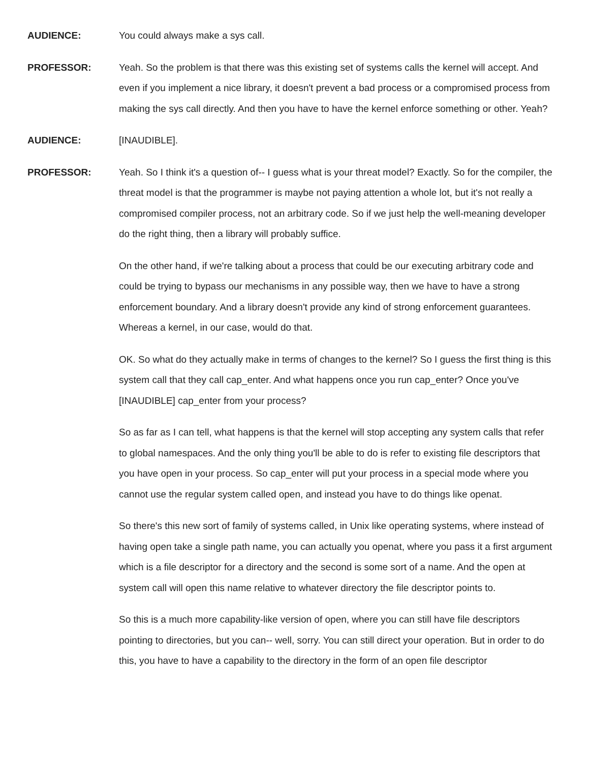AUDIENCE:
You could always make a sys call.
PROFESSOR:
Yeah. So the problem is that there was this existing set of systems calls the kernel will accept. And even if you implement a nice library, it doesn't prevent a bad process or a compromised process from making the sys call directly. And then you have to have the kernel enforce something or other. Yeah?
AUDIENCE:
[INAUDIBLE].
PROFESSOR:
Yeah. So I think it's a question of-- I guess what is your threat model? Exactly. So for the compiler, the threat model is that the programmer is maybe not paying attention a whole lot, but it's not really a compromised compiler process, not an arbitrary code. So if we just help the well-meaning developer do the right thing, then a library will probably suffice.
On the other hand, if we're talking about a process that could be our executing arbitrary code and could be trying to bypass our mechanisms in any possible way, then we have to have a strong enforcement boundary. And a library doesn't provide any kind of strong enforcement guarantees. Whereas a kernel, in our case, would do that.
OK. So what do they actually make in terms of changes to the kernel? So I guess the first thing is this system call that they call cap_enter. And what happens once you run cap_enter? Once you've [INAUDIBLE] cap_enter from your process?
So as far as I can tell, what happens is that the kernel will stop accepting any system calls that refer to global namespaces. And the only thing you'll be able to do is refer to existing file descriptors that you have open in your process. So cap_enter will put your process in a special mode where you cannot use the regular system called open, and instead you have to do things like openat.
So there's this new sort of family of systems called, in Unix like operating systems, where instead of having open take a single path name, you can actually you openat, where you pass it a first argument which is a file descriptor for a directory and the second is some sort of a name. And the open at system call will open this name relative to whatever directory the file descriptor points to.
So this is a much more capability-like version of open, where you can still have file descriptors pointing to directories, but you can-- well, sorry. You can still direct your operation. But in order to do this, you have to have a capability to the directory in the form of an open file descriptor